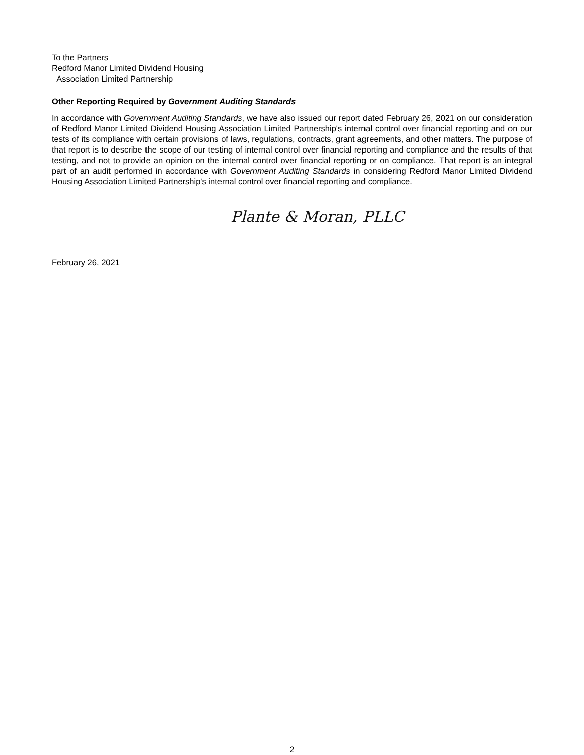To the Partners
Redford Manor Limited Dividend Housing
Association Limited Partnership
Other Reporting Required by Government Auditing Standards
In accordance with Government Auditing Standards, we have also issued our report dated February 26, 2021 on our consideration of Redford Manor Limited Dividend Housing Association Limited Partnership's internal control over financial reporting and on our tests of its compliance with certain provisions of laws, regulations, contracts, grant agreements, and other matters. The purpose of that report is to describe the scope of our testing of internal control over financial reporting and compliance and the results of that testing, and not to provide an opinion on the internal control over financial reporting or on compliance. That report is an integral part of an audit performed in accordance with Government Auditing Standards in considering Redford Manor Limited Dividend Housing Association Limited Partnership's internal control over financial reporting and compliance.
Plante & Moran, PLLC
February 26, 2021
2